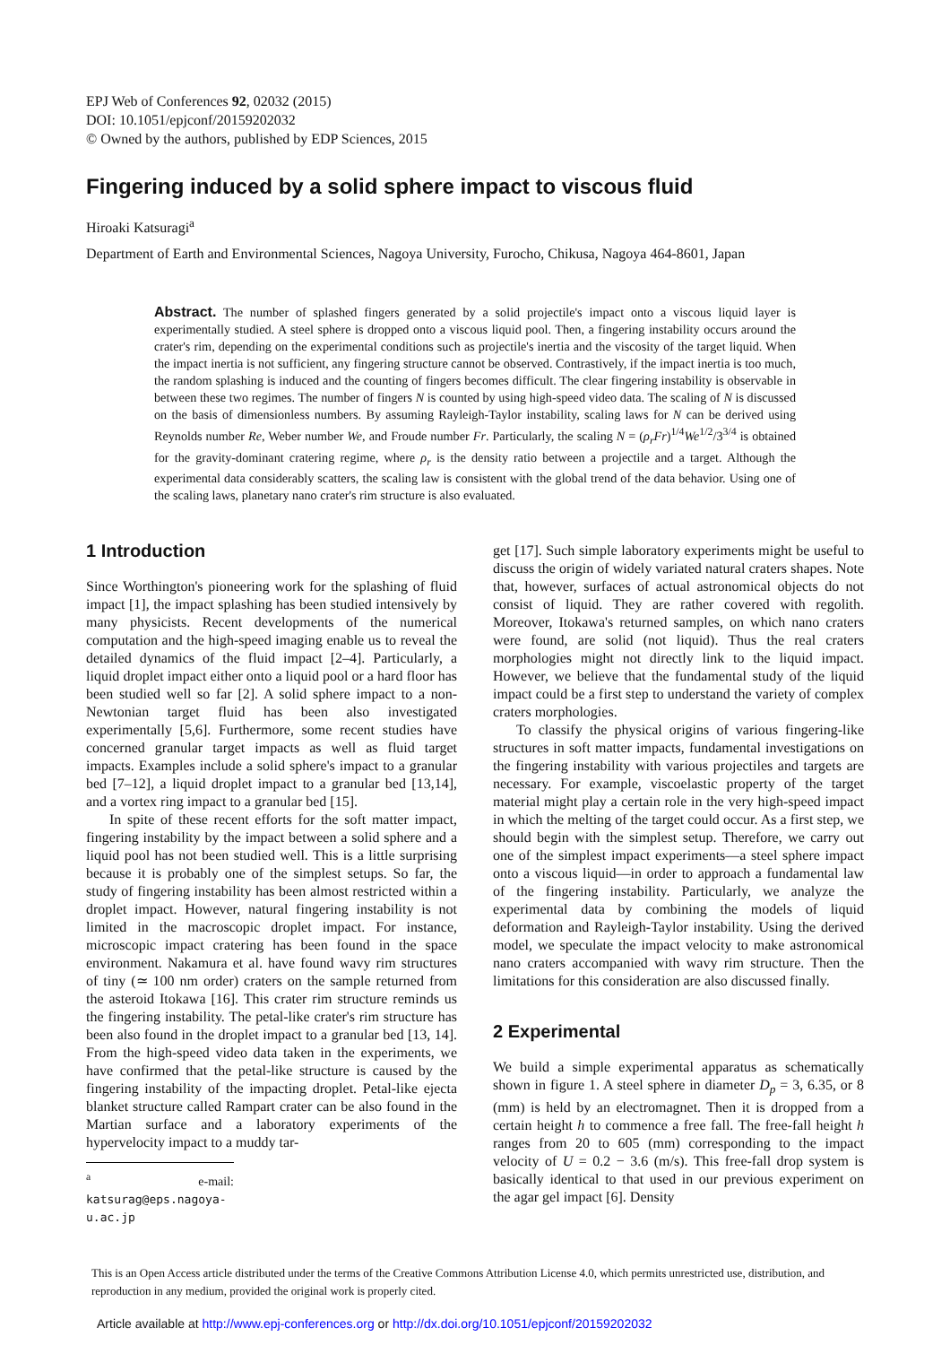EPJ Web of Conferences 92, 02032 (2015)
DOI: 10.1051/epjconf/20159202032
© Owned by the authors, published by EDP Sciences, 2015
Fingering induced by a solid sphere impact to viscous fluid
Hiroaki Katsuragi<sup>a</sup>
Department of Earth and Environmental Sciences, Nagoya University, Furocho, Chikusa, Nagoya 464-8601, Japan
Abstract. The number of splashed fingers generated by a solid projectile's impact onto a viscous liquid layer is experimentally studied. A steel sphere is dropped onto a viscous liquid pool. Then, a fingering instability occurs around the crater's rim, depending on the experimental conditions such as projectile's inertia and the viscosity of the target liquid. When the impact inertia is not sufficient, any fingering structure cannot be observed. Contrastively, if the impact inertia is too much, the random splashing is induced and the counting of fingers becomes difficult. The clear fingering instability is observable in between these two regimes. The number of fingers N is counted by using high-speed video data. The scaling of N is discussed on the basis of dimensionless numbers. By assuming Rayleigh-Taylor instability, scaling laws for N can be derived using Reynolds number Re, Weber number We, and Froude number Fr. Particularly, the scaling N = (ρ<sub>r</sub>Fr)<sup>1/4</sup>We<sup>1/2</sup>/3<sup>3/4</sup> is obtained for the gravity-dominant cratering regime, where ρ<sub>r</sub> is the density ratio between a projectile and a target. Although the experimental data considerably scatters, the scaling law is consistent with the global trend of the data behavior. Using one of the scaling laws, planetary nano crater's rim structure is also evaluated.
1 Introduction
Since Worthington's pioneering work for the splashing of fluid impact [1], the impact splashing has been studied intensively by many physicists. Recent developments of the numerical computation and the high-speed imaging enable us to reveal the detailed dynamics of the fluid impact [2–4]. Particularly, a liquid droplet impact either onto a liquid pool or a hard floor has been studied well so far [2]. A solid sphere impact to a non-Newtonian target fluid has been also investigated experimentally [5,6]. Furthermore, some recent studies have concerned granular target impacts as well as fluid target impacts. Examples include a solid sphere's impact to a granular bed [7–12], a liquid droplet impact to a granular bed [13,14], and a vortex ring impact to a granular bed [15].
In spite of these recent efforts for the soft matter impact, fingering instability by the impact between a solid sphere and a liquid pool has not been studied well. This is a little surprising because it is probably one of the simplest setups. So far, the study of fingering instability has been almost restricted within a droplet impact. However, natural fingering instability is not limited in the macroscopic droplet impact. For instance, microscopic impact cratering has been found in the space environment. Nakamura et al. have found wavy rim structures of tiny (≃ 100 nm order) craters on the sample returned from the asteroid Itokawa [16]. This crater rim structure reminds us the fingering instability. The petal-like crater's rim structure has been also found in the droplet impact to a granular bed [13, 14]. From the high-speed video data taken in the experiments, we have confirmed that the petal-like structure is caused by the fingering instability of the impacting droplet. Petal-like ejecta blanket structure called Rampart crater can be also found in the Martian surface and a laboratory experiments of the hypervelocity impact to a muddy tar-
<sup>a</sup> e-mail: katsurag@eps.nagoya-u.ac.jp
get [17]. Such simple laboratory experiments might be useful to discuss the origin of widely variated natural craters shapes. Note that, however, surfaces of actual astronomical objects do not consist of liquid. They are rather covered with regolith. Moreover, Itokawa's returned samples, on which nano craters were found, are solid (not liquid). Thus the real craters morphologies might not directly link to the liquid impact. However, we believe that the fundamental study of the liquid impact could be a first step to understand the variety of complex craters morphologies.
To classify the physical origins of various fingering-like structures in soft matter impacts, fundamental investigations on the fingering instability with various projectiles and targets are necessary. For example, viscoelastic property of the target material might play a certain role in the very high-speed impact in which the melting of the target could occur. As a first step, we should begin with the simplest setup. Therefore, we carry out one of the simplest impact experiments—a steel sphere impact onto a viscous liquid—in order to approach a fundamental law of the fingering instability. Particularly, we analyze the experimental data by combining the models of liquid deformation and Rayleigh-Taylor instability. Using the derived model, we speculate the impact velocity to make astronomical nano craters accompanied with wavy rim structure. Then the limitations for this consideration are also discussed finally.
2 Experimental
We build a simple experimental apparatus as schematically shown in figure 1. A steel sphere in diameter D<sub>p</sub> = 3, 6.35, or 8 (mm) is held by an electromagnet. Then it is dropped from a certain height h to commence a free fall. The free-fall height h ranges from 20 to 605 (mm) corresponding to the impact velocity of U = 0.2 − 3.6 (m/s). This free-fall drop system is basically identical to that used in our previous experiment on the agar gel impact [6]. Density
This is an Open Access article distributed under the terms of the Creative Commons Attribution License 4.0, which permits unrestricted use, distribution, and reproduction in any medium, provided the original work is properly cited.
Article available at http://www.epj-conferences.org or http://dx.doi.org/10.1051/epjconf/20159202032